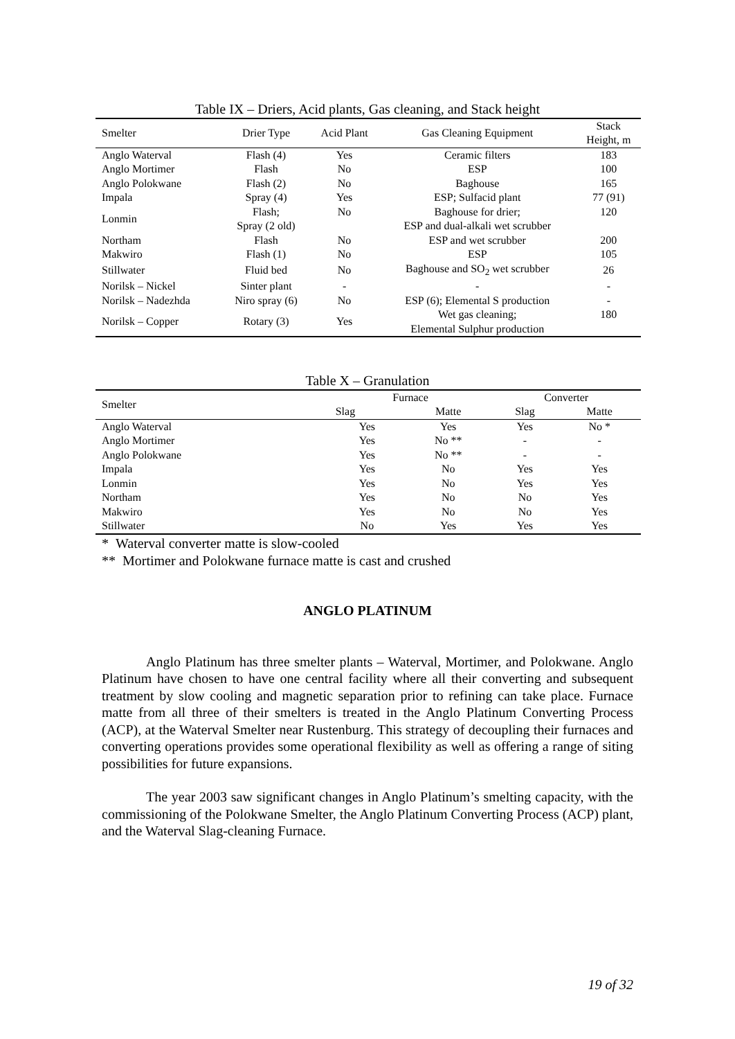Table IX – Driers, Acid plants, Gas cleaning, and Stack height
| Smelter | Drier Type | Acid Plant | Gas Cleaning Equipment | Stack Height, m |
| --- | --- | --- | --- | --- |
| Anglo Waterval | Flash (4) | Yes | Ceramic filters | 183 |
| Anglo Mortimer | Flash | No | ESP | 100 |
| Anglo Polokwane | Flash (2) | No | Baghouse | 165 |
| Impala | Spray (4) | Yes | ESP; Sulfacid plant | 77 (91) |
| Lonmin | Flash; Spray (2 old) | No | Baghouse for drier; ESP and dual-alkali wet scrubber | 120 |
| Northam | Flash | No | ESP and wet scrubber | 200 |
| Makwiro | Flash (1) | No | ESP | 105 |
| Stillwater | Fluid bed | No | Baghouse and SO<sub>2</sub> wet scrubber | 26 |
| Norilsk – Nickel | Sinter plant | - | - | - |
| Norilsk – Nadezhda | Niro spray (6) | No | ESP (6); Elemental S production | - |
| Norilsk – Copper | Rotary (3) | Yes | Wet gas cleaning; Elemental Sulphur production | 180 |
Table X – Granulation
| Smelter | Furnace | | Converter | |
| --- | --- | --- | --- | --- |
| | Slag | Matte | Slag | Matte |
| Anglo Waterval | Yes | Yes | Yes | No * |
| Anglo Mortimer | Yes | No ** | - | - |
| Anglo Polokwane | Yes | No ** | - | - |
| Impala | Yes | No | Yes | Yes |
| Lonmin | Yes | No | Yes | Yes |
| Northam | Yes | No | No | Yes |
| Makwiro | Yes | No | No | Yes |
| Stillwater | No | Yes | Yes | Yes |
* Waterval converter matte is slow-cooled
** Mortimer and Polokwane furnace matte is cast and crushed
ANGLO PLATINUM
Anglo Platinum has three smelter plants – Waterval, Mortimer, and Polokwane. Anglo Platinum have chosen to have one central facility where all their converting and subsequent treatment by slow cooling and magnetic separation prior to refining can take place. Furnace matte from all three of their smelters is treated in the Anglo Platinum Converting Process (ACP), at the Waterval Smelter near Rustenburg. This strategy of decoupling their furnaces and converting operations provides some operational flexibility as well as offering a range of siting possibilities for future expansions.
The year 2003 saw significant changes in Anglo Platinum’s smelting capacity, with the commissioning of the Polokwane Smelter, the Anglo Platinum Converting Process (ACP) plant, and the Waterval Slag-cleaning Furnace.
19 of 32